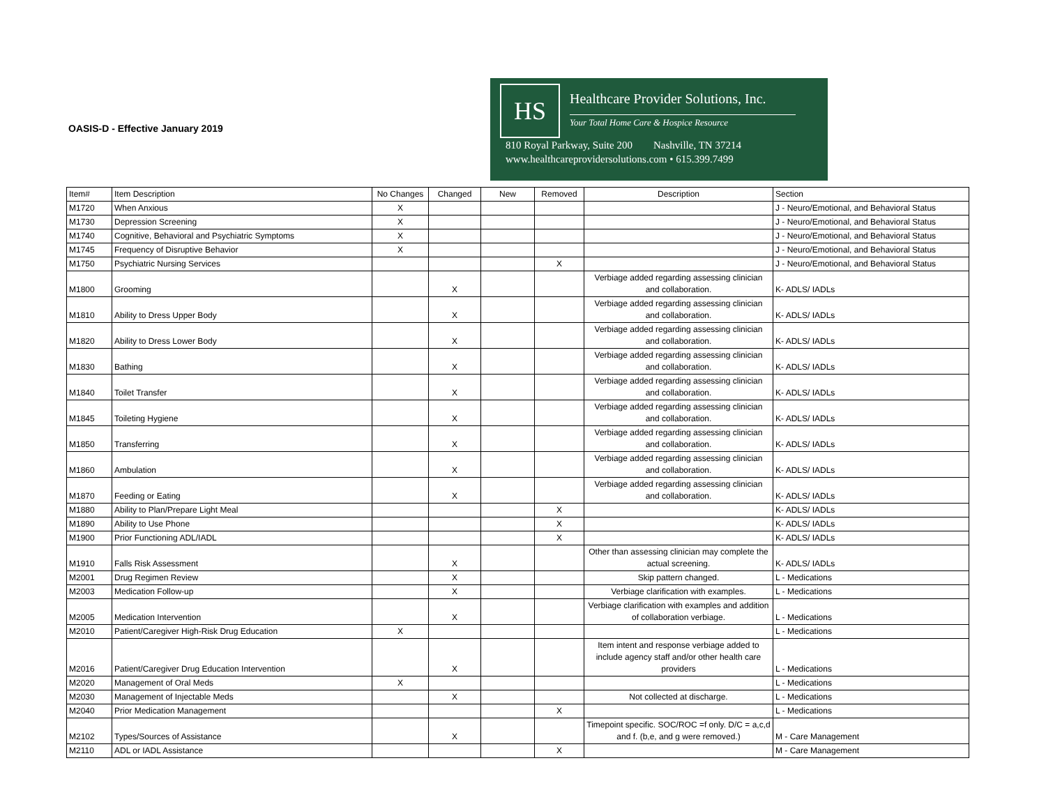OASIS-D - Effective January 2019
HS
Healthcare Provider Solutions, Inc.
Your Total Home Care & Hospice Resource
810 Royal Parkway, Suite 200 Nashville, TN 37214
www.healthcareprovidersolutions.com • 615.399.7499
| Item# | Item Description | No Changes | Changed | New | Removed | Description | Section |
| --- | --- | --- | --- | --- | --- | --- | --- |
| M1720 | When Anxious | X | | | | | J - Neuro/Emotional, and Behavioral Status |
| M1730 | Depression Screening | X | | | | | J - Neuro/Emotional, and Behavioral Status |
| M1740 | Cognitive, Behavioral and Psychiatric Symptoms | X | | | | | J - Neuro/Emotional, and Behavioral Status |
| M1745 | Frequency of Disruptive Behavior | X | | | | | J - Neuro/Emotional, and Behavioral Status |
| M1750 | Psychiatric Nursing Services | | | | X | | J - Neuro/Emotional, and Behavioral Status |
| M1800 | Grooming | | X | | | Verbiage added regarding assessing clinician and collaboration. | K- ADLS/ IADLs |
| M1810 | Ability to Dress Upper Body | | X | | | Verbiage added regarding assessing clinician and collaboration. | K- ADLS/ IADLs |
| M1820 | Ability to Dress Lower Body | | X | | | Verbiage added regarding assessing clinician and collaboration. | K- ADLS/ IADLs |
| M1830 | Bathing | | X | | | Verbiage added regarding assessing clinician and collaboration. | K- ADLS/ IADLs |
| M1840 | Toilet Transfer | | X | | | Verbiage added regarding assessing clinician and collaboration. | K- ADLS/ IADLs |
| M1845 | Toileting Hygiene | | X | | | Verbiage added regarding assessing clinician and collaboration. | K- ADLS/ IADLs |
| M1850 | Transferring | | X | | | Verbiage added regarding assessing clinician and collaboration. | K- ADLS/ IADLs |
| M1860 | Ambulation | | X | | | Verbiage added regarding assessing clinician and collaboration. | K- ADLS/ IADLs |
| M1870 | Feeding or Eating | | X | | | Verbiage added regarding assessing clinician and collaboration. | K- ADLS/ IADLs |
| M1880 | Ability to Plan/Prepare Light Meal | | | | X | | K- ADLS/ IADLs |
| M1890 | Ability to Use Phone | | | | X | | K- ADLS/ IADLs |
| M1900 | Prior Functioning ADL/IADL | | | | X | | K- ADLS/ IADLs |
| M1910 | Falls Risk Assessment | | X | | | Other than assessing clinician may complete the actual screening. | K- ADLS/ IADLs |
| M2001 | Drug Regimen Review | | X | | | Skip pattern changed. | L - Medications |
| M2003 | Medication Follow-up | | X | | | Verbiage clarification with examples. | L - Medications |
| M2005 | Medication Intervention | | X | | | Verbiage clarification with examples and addition of collaboration verbiage. | L - Medications |
| M2010 | Patient/Caregiver High-Risk Drug Education | X | | | | | L - Medications |
| M2016 | Patient/Caregiver Drug Education Intervention | | X | | | Item intent and response verbiage added to include agency staff and/or other health care providers | L - Medications |
| M2020 | Management of Oral Meds | X | | | | | L - Medications |
| M2030 | Management of Injectable Meds | | X | | | Not collected at discharge. | L - Medications |
| M2040 | Prior Medication Management | | | | X | | L - Medications |
| M2102 | Types/Sources of Assistance | | X | | | Timepoint specific. SOC/ROC =f only. D/C = a,c,d and f. (b,e, and g were removed.) | M - Care Management |
| M2110 | ADL or IADL Assistance | | | | X | | M - Care Management |